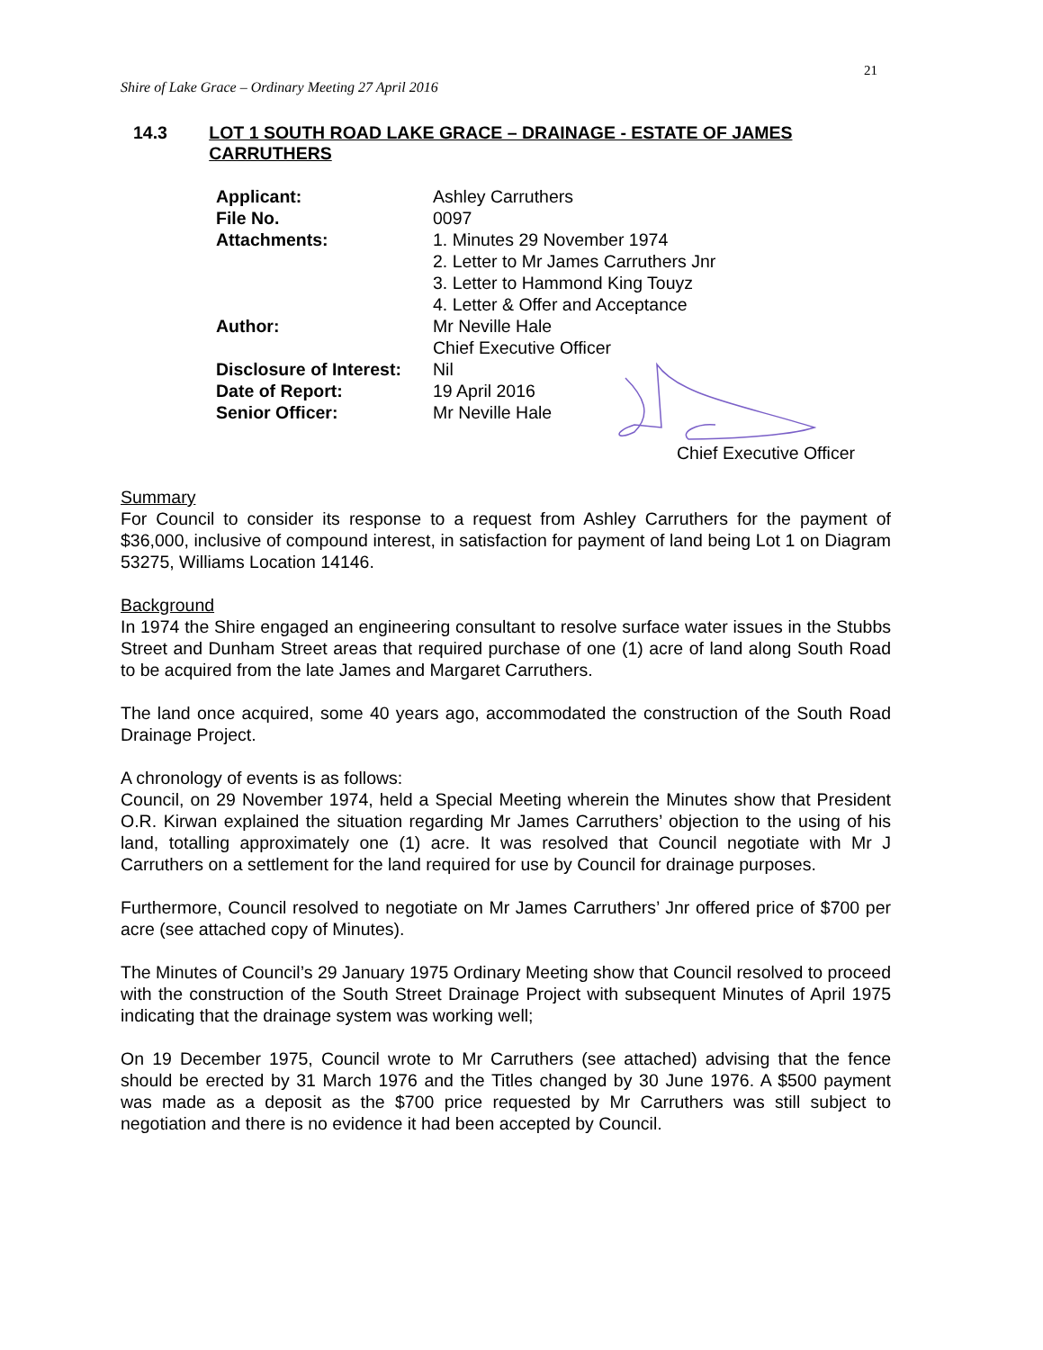21
Shire of Lake Grace – Ordinary Meeting 27 April 2016
14.3 LOT 1 SOUTH ROAD LAKE GRACE – DRAINAGE - ESTATE OF JAMES CARRUTHERS
| Applicant: | Ashley Carruthers |
| File No. | 0097 |
| Attachments: | 1. Minutes 29 November 1974 2. Letter to Mr James Carruthers Jnr 3. Letter to Hammond King Touyz 4. Letter & Offer and Acceptance |
| Author: | Mr Neville Hale Chief Executive Officer |
| Disclosure of Interest: | Nil |
| Date of Report: | 19 April 2016 |
| Senior Officer: | Mr Neville Hale |
Chief Executive Officer
Summary
For Council to consider its response to a request from Ashley Carruthers for the payment of $36,000, inclusive of compound interest, in satisfaction for payment of land being Lot 1 on Diagram 53275, Williams Location 14146.
Background
In 1974 the Shire engaged an engineering consultant to resolve surface water issues in the Stubbs Street and Dunham Street areas that required purchase of one (1) acre of land along South Road to be acquired from the late James and Margaret Carruthers.
The land once acquired, some 40 years ago, accommodated the construction of the South Road Drainage Project.
A chronology of events is as follows:
Council, on 29 November 1974, held a Special Meeting wherein the Minutes show that President O.R. Kirwan explained the situation regarding Mr James Carruthers’ objection to the using of his land, totalling approximately one (1) acre. It was resolved that Council negotiate with Mr J Carruthers on a settlement for the land required for use by Council for drainage purposes.
Furthermore, Council resolved to negotiate on Mr James Carruthers’ Jnr offered price of $700 per acre (see attached copy of Minutes).
The Minutes of Council’s 29 January 1975 Ordinary Meeting show that Council resolved to proceed with the construction of the South Street Drainage Project with subsequent Minutes of April 1975 indicating that the drainage system was working well;
On 19 December 1975, Council wrote to Mr Carruthers (see attached) advising that the fence should be erected by 31 March 1976 and the Titles changed by 30 June 1976. A $500 payment was made as a deposit as the $700 price requested by Mr Carruthers was still subject to negotiation and there is no evidence it had been accepted by Council.